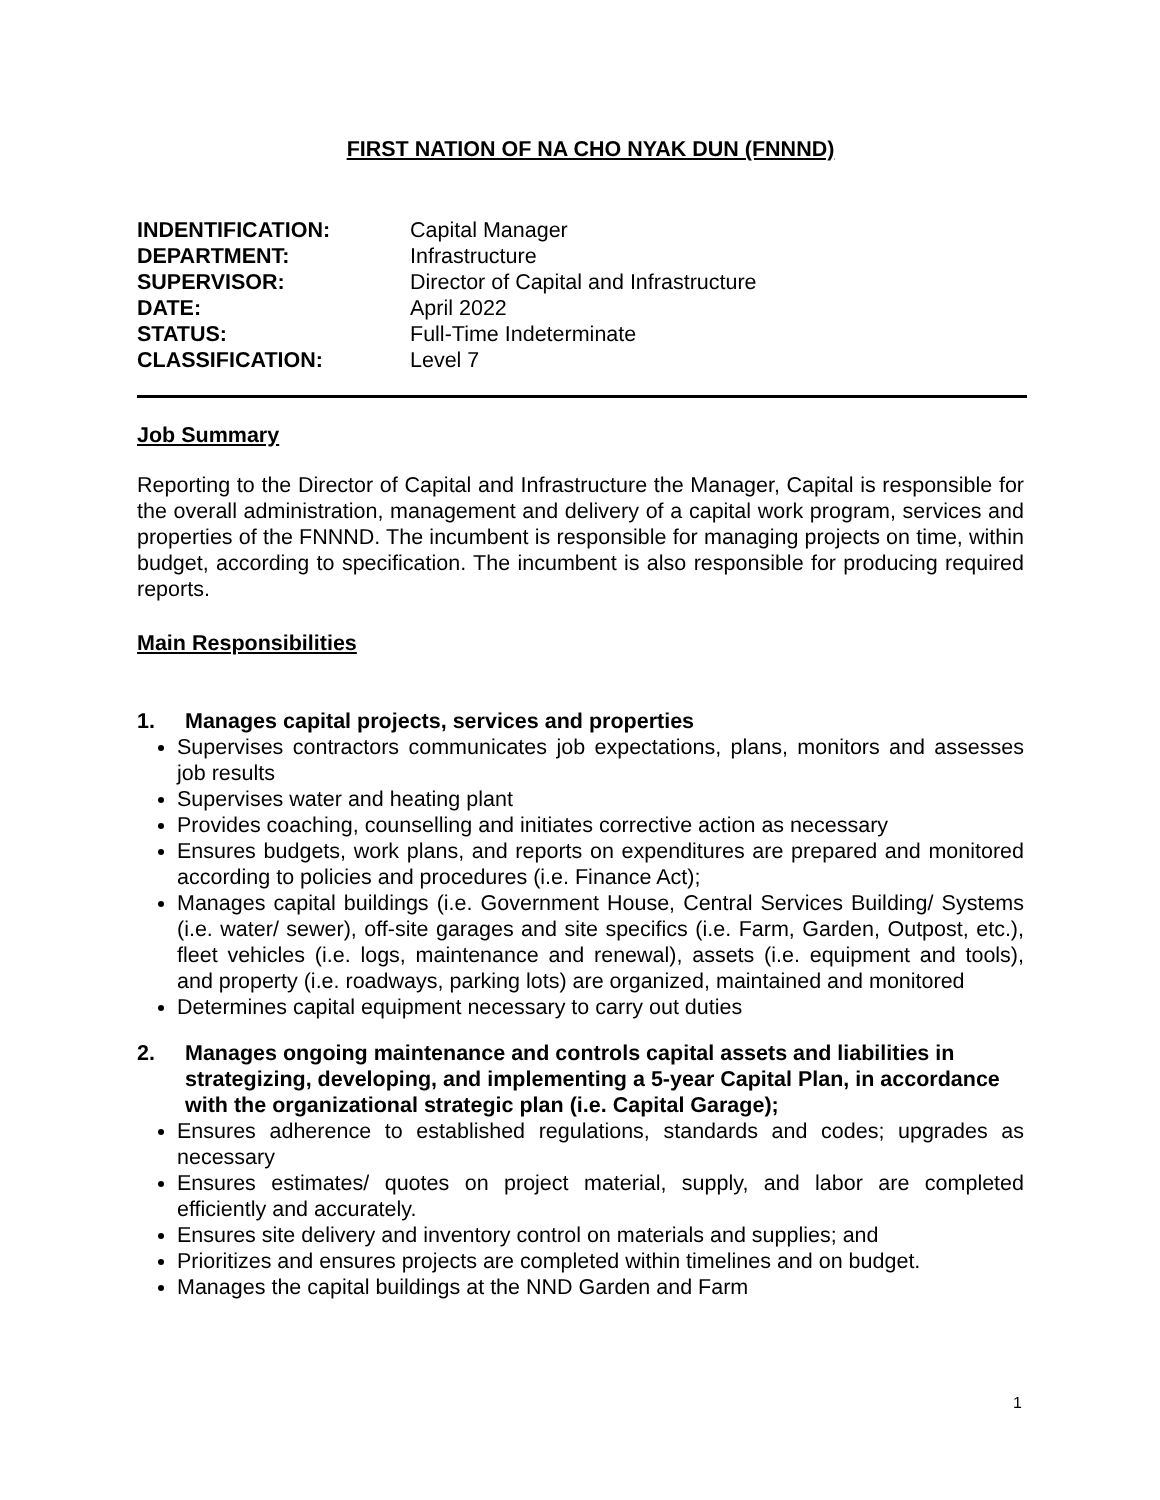FIRST NATION OF NA CHO NYAK DUN (FNNND)
INDENTIFICATION: Capital Manager DEPARTMENT: Infrastructure SUPERVISOR: Director of Capital and Infrastructure DATE: April 2022 STATUS: Full-Time Indeterminate CLASSIFICATION: Level 7
Job Summary
Reporting to the Director of Capital and Infrastructure the Manager, Capital is responsible for the overall administration, management and delivery of a capital work program, services and properties of the FNNND. The incumbent is responsible for managing projects on time, within budget, according to specification. The incumbent is also responsible for producing required reports.
Main Responsibilities
1. Manages capital projects, services and properties
Supervises contractors communicates job expectations, plans, monitors and assesses job results
Supervises water and heating plant
Provides coaching, counselling and initiates corrective action as necessary
Ensures budgets, work plans, and reports on expenditures are prepared and monitored according to policies and procedures (i.e. Finance Act);
Manages capital buildings (i.e. Government House, Central Services Building/ Systems (i.e. water/ sewer), off-site garages and site specifics (i.e. Farm, Garden, Outpost, etc.), fleet vehicles (i.e. logs, maintenance and renewal), assets (i.e. equipment and tools), and property (i.e. roadways, parking lots) are organized, maintained and monitored
Determines capital equipment necessary to carry out duties
2. Manages ongoing maintenance and controls capital assets and liabilities in strategizing, developing, and implementing a 5-year Capital Plan, in accordance with the organizational strategic plan (i.e. Capital Garage);
Ensures adherence to established regulations, standards and codes; upgrades as necessary
Ensures estimates/ quotes on project material, supply, and labor are completed efficiently and accurately.
Ensures site delivery and inventory control on materials and supplies; and
Prioritizes and ensures projects are completed within timelines and on budget.
Manages the capital buildings at the NND Garden and Farm
1